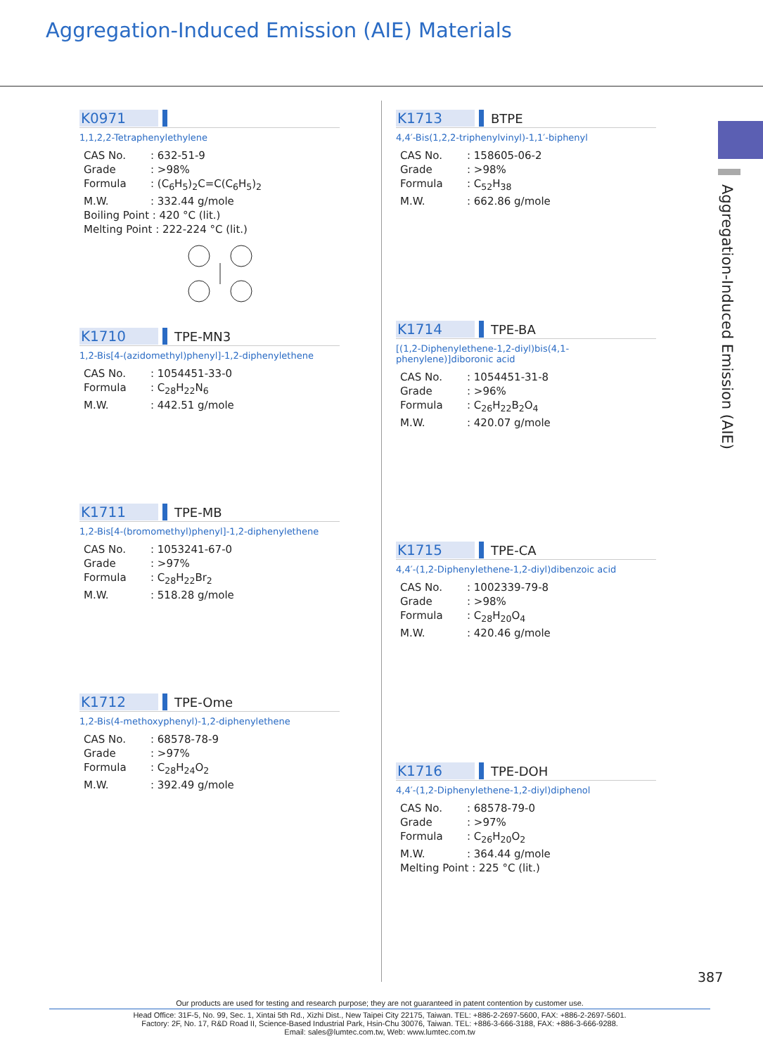Aggregation-Induced Emission (AIE) Materials
Aggregation-Induced Emission (AIE)
K0971
1,1,2,2-Tetraphenylethylene
CAS No.: 632-51-9
Grade: >98%
Formula: (C<sub>6</sub>H<sub>5</sub>)<sub>2</sub>C=C(C<sub>6</sub>H<sub>5</sub>)<sub>2</sub>
M.W.: 332.44 g/mole
Boiling Point : 420 °C (lit.)
Melting Point : 222-224 °C (lit.)
K1710 TPE-MN3
1,2-Bis[4-(azidomethyl)phenyl]-1,2-diphenylethene
CAS No.: 1054451-33-0
Formula: C<sub>28</sub>H<sub>22</sub>N<sub>6</sub>
M.W.: 442.51 g/mole
K1711 TPE-MB
1,2-Bis[4-(bromomethyl)phenyl]-1,2-diphenylethene
CAS No.: 1053241-67-0
Grade: >97%
Formula: C<sub>28</sub>H<sub>22</sub>Br<sub>2</sub>
M.W.: 518.28 g/mole
K1712 TPE-Ome
1,2-Bis(4-methoxyphenyl)-1,2-diphenylethene
CAS No.: 68578-78-9
Grade: >97%
Formula: C<sub>28</sub>H<sub>24</sub>O<sub>2</sub>
M.W.: 392.49 g/mole
K1713 BTPE
4,4′-Bis(1,2,2-triphenylvinyl)-1,1′-biphenyl
CAS No.: 158605-06-2
Grade: >98%
Formula: C<sub>52</sub>H<sub>38</sub>
M.W.: 662.86 g/mole
K1714 TPE-BA
[(1,2-Diphenylethene-1,2-diyl)bis(4,1-phenylene)]diboronic acid
CAS No.: 1054451-31-8
Grade: >96%
Formula: C<sub>26</sub>H<sub>22</sub>B<sub>2</sub>O<sub>4</sub>
M.W.: 420.07 g/mole
K1715 TPE-CA
4,4′-(1,2-Diphenylethene-1,2-diyl)dibenzoic acid
CAS No.: 1002339-79-8
Grade: >98%
Formula: C<sub>28</sub>H<sub>20</sub>O<sub>4</sub>
M.W.: 420.46 g/mole
K1716 TPE-DOH
4,4′-(1,2-Diphenylethene-1,2-diyl)diphenol
CAS No.: 68578-79-0
Grade: >97%
Formula: C<sub>26</sub>H<sub>20</sub>O<sub>2</sub>
M.W.: 364.44 g/mole
Melting Point : 225 °C (lit.)
387
Our products are used for testing and research purpose; they are not guaranteed in patent contention by customer use.
Head Office: 31F-5, No. 99, Sec. 1, Xintai 5th Rd., Xizhi Dist., New Taipei City 22175, Taiwan. TEL: +886-2-2697-5600, FAX: +886-2-2697-5601.
Factory: 2F, No. 17, R&D Road II, Science-Based Industrial Park, Hsin-Chu 30076, Taiwan. TEL: +886-3-666-3188, FAX: +886-3-666-9288.
Email: sales@lumtec.com.tw, Web: www.lumtec.com.tw